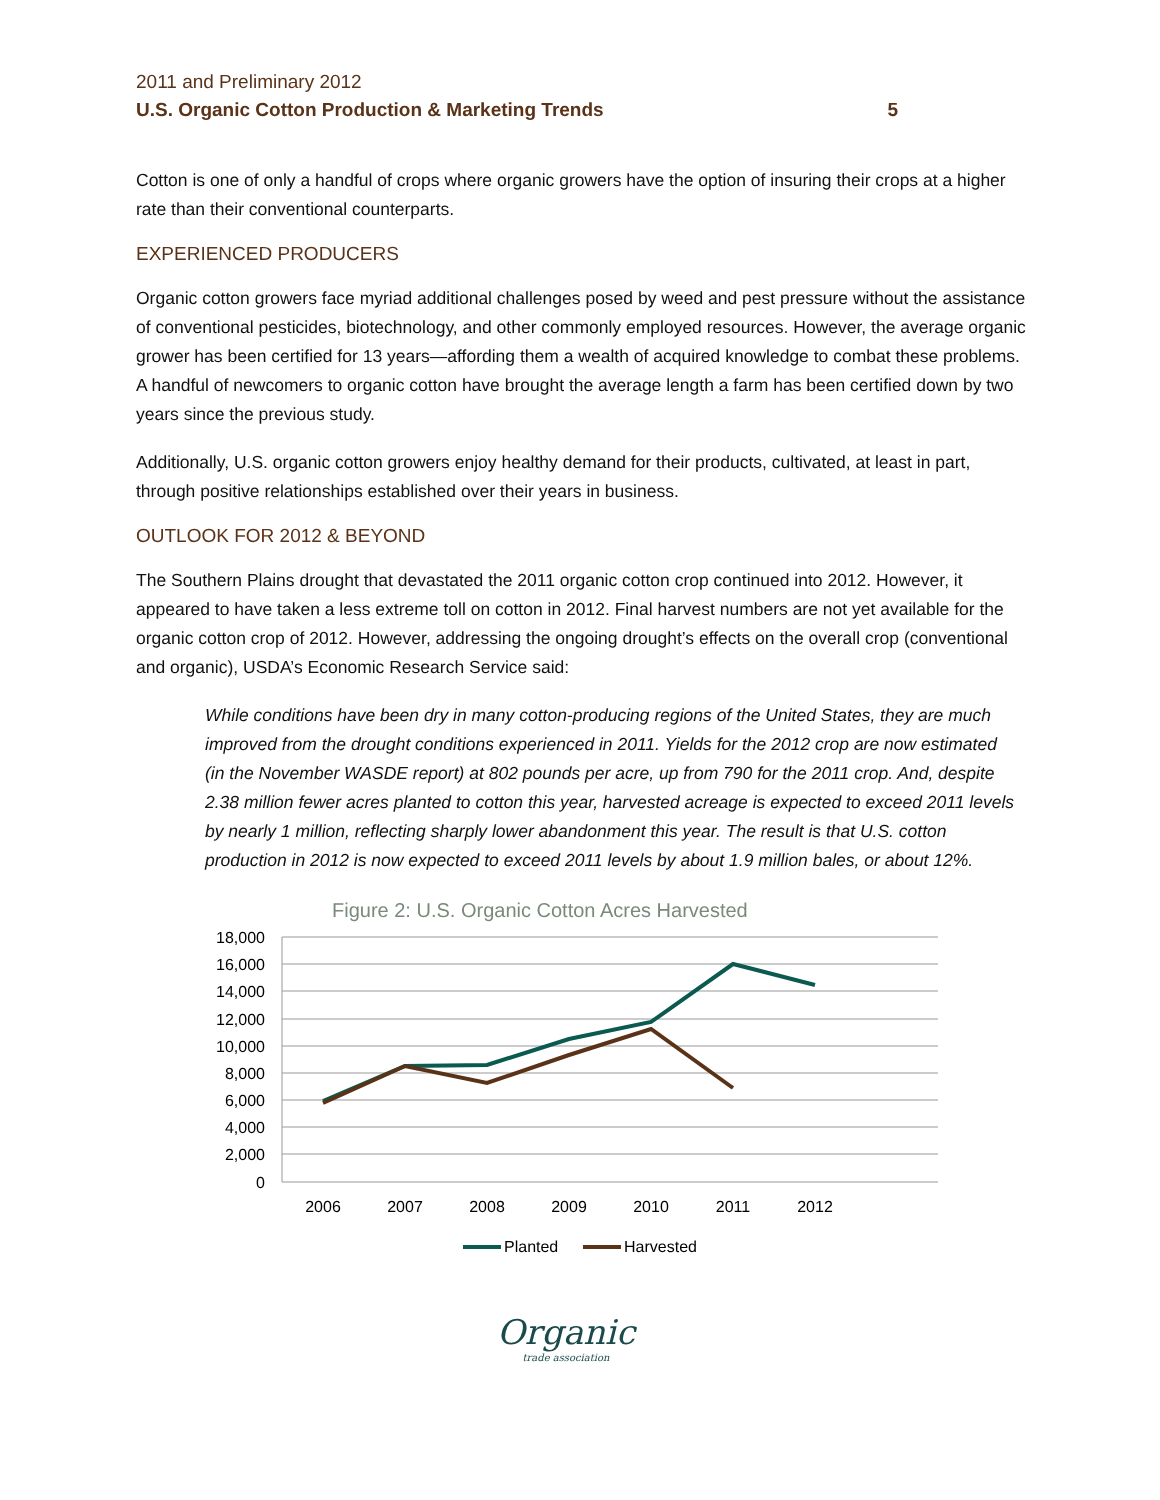2011 and Preliminary 2012
U.S. Organic Cotton Production & Marketing Trends 5
Cotton is one of only a handful of crops where organic growers have the option of insuring their crops at a higher rate than their conventional counterparts.
EXPERIENCED PRODUCERS
Organic cotton growers face myriad additional challenges posed by weed and pest pressure without the assistance of conventional pesticides, biotechnology, and other commonly employed resources. However, the average organic grower has been certified for 13 years—affording them a wealth of acquired knowledge to combat these problems. A handful of newcomers to organic cotton have brought the average length a farm has been certified down by two years since the previous study.
Additionally, U.S. organic cotton growers enjoy healthy demand for their products, cultivated, at least in part, through positive relationships established over their years in business.
OUTLOOK FOR 2012 & BEYOND
The Southern Plains drought that devastated the 2011 organic cotton crop continued into 2012. However, it appeared to have taken a less extreme toll on cotton in 2012. Final harvest numbers are not yet available for the organic cotton crop of 2012. However, addressing the ongoing drought’s effects on the overall crop (conventional and organic), USDA’s Economic Research Service said:
While conditions have been dry in many cotton-producing regions of the United States, they are much improved from the drought conditions experienced in 2011. Yields for the 2012 crop are now estimated (in the November WASDE report) at 802 pounds per acre, up from 790 for the 2011 crop. And, despite 2.38 million fewer acres planted to cotton this year, harvested acreage is expected to exceed 2011 levels by nearly 1 million, reflecting sharply lower abandonment this year. The result is that U.S. cotton production in 2012 is now expected to exceed 2011 levels by about 1.9 million bales, or about 12%.
Figure 2: U.S. Organic Cotton Acres Harvested
18,000
16,000
14,000
12,000
10,000
8,000
6,000
4,000
2,000
0
2006
2007
2008
2009
2010
2011
2012
Planted
Harvested
Organic
trade association